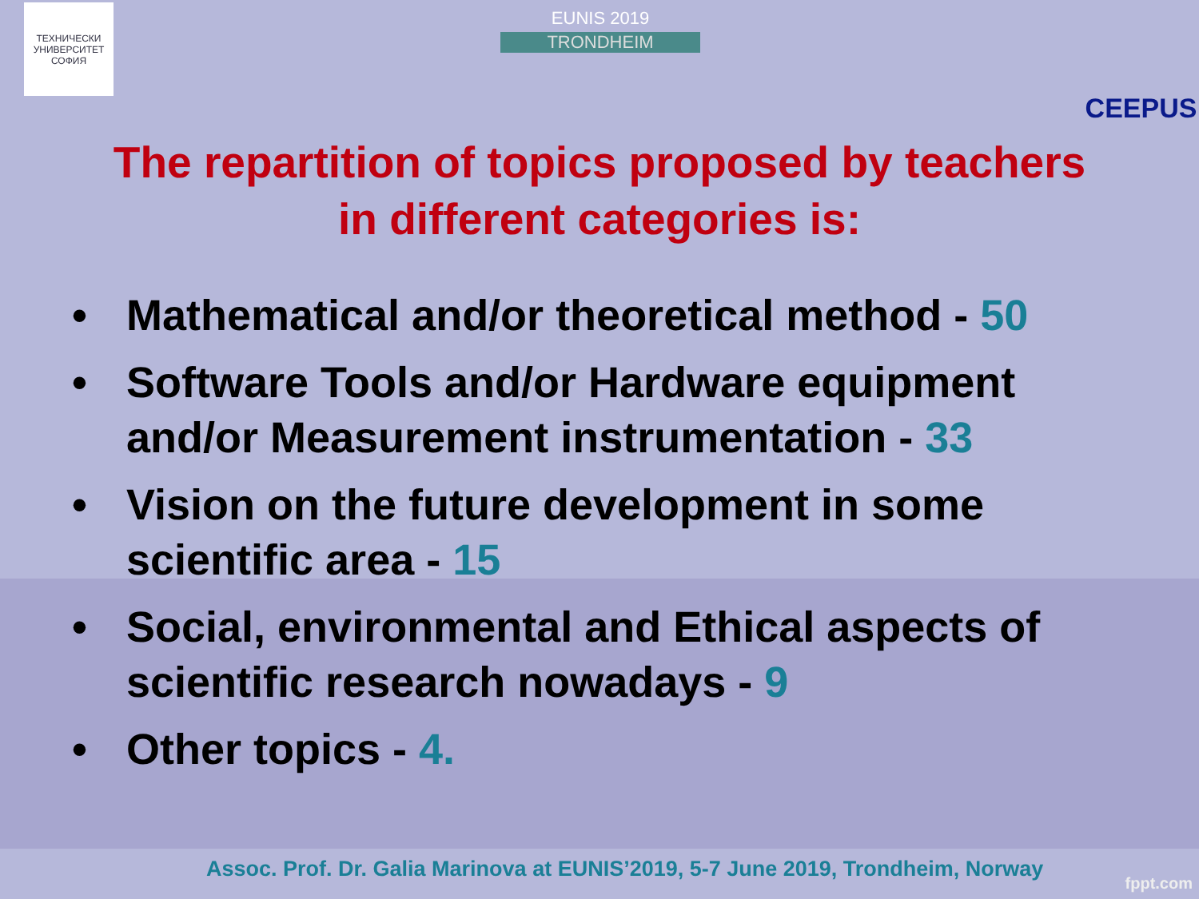ТЕХНИЧЕСКИ УНИВЕРСИТЕТ СОФИЯ
EUNIS 2019
TRONDHEIM
CEEPUS
The repartition of topics proposed by teachers
in different categories is:
• Mathematical and/or theoretical method - 50
• Software Tools and/or Hardware equipment and/or Measurement instrumentation - 33
• Vision on the future development in some scientific area - 15
• Social, environmental and Ethical aspects of scientific research nowadays - 9
• Other topics - 4.
Assoc. Prof. Dr. Galia Marinova at EUNIS’2019, 5-7 June 2019, Trondheim, Norway
fppt.com